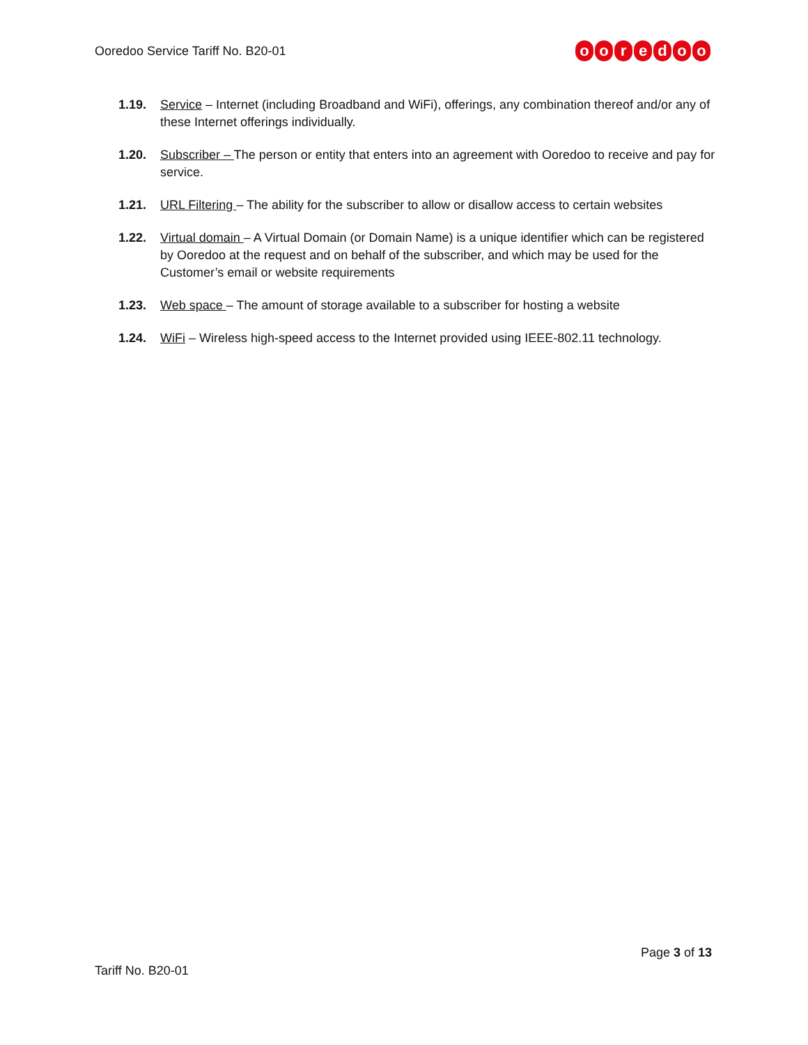Ooredoo Service Tariff No. B20-01
ooredoo
1.19. Service – Internet (including Broadband and WiFi), offerings, any combination thereof and/or any of these Internet offerings individually.
1.20. Subscriber – The person or entity that enters into an agreement with Ooredoo to receive and pay for service.
1.21. URL Filtering – The ability for the subscriber to allow or disallow access to certain websites
1.22. Virtual domain – A Virtual Domain (or Domain Name) is a unique identifier which can be registered by Ooredoo at the request and on behalf of the subscriber, and which may be used for the Customer’s email or website requirements
1.23. Web space – The amount of storage available to a subscriber for hosting a website
1.24. WiFi – Wireless high-speed access to the Internet provided using IEEE-802.11 technology.
Page 3 of 13
Tariff No. B20-01